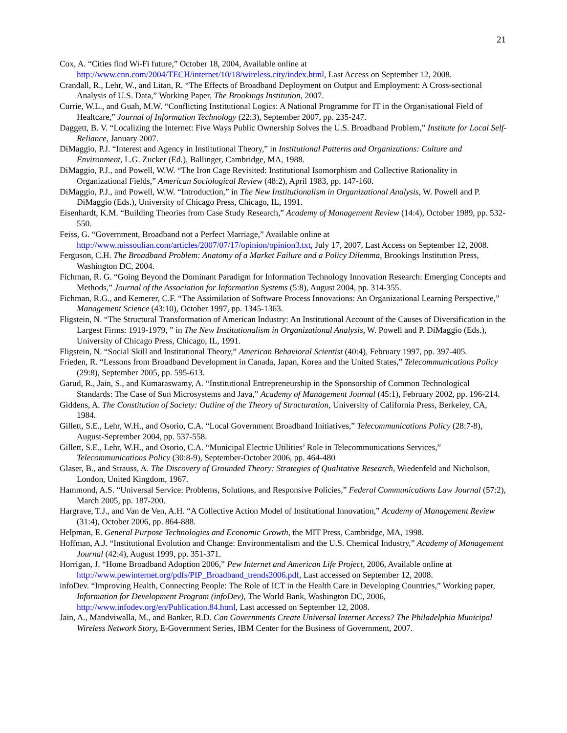21
Cox, A. “Cities find Wi-Fi future,” October 18, 2004, Available online at http://www.cnn.com/2004/TECH/internet/10/18/wireless.city/index.html, Last Access on September 12, 2008.
Crandall, R., Lehr, W., and Litan, R. “The Effects of Broadband Deployment on Output and Employment: A Cross-sectional Analysis of U.S. Data,” Working Paper, The Brookings Institution, 2007.
Currie, W.L., and Guah, M.W. “Conflicting Institutional Logics: A National Programme for IT in the Organisational Field of Healtcare,” Journal of Information Technology (22:3), September 2007, pp. 235-247.
Daggett, B. V. “Localizing the Internet: Five Ways Public Ownership Solves the U.S. Broadband Problem,” Institute for Local Self-Reliance, January 2007.
DiMaggio, P.J. “Interest and Agency in Institutional Theory,” in Institutional Patterns and Organizations: Culture and Environment, L.G. Zucker (Ed.), Ballinger, Cambridge, MA, 1988.
DiMaggio, P.J., and Powell, W.W. “The Iron Cage Revisited: Institutional Isomorphism and Collective Rationality in Organizational Fields,” American Sociological Review (48:2), April 1983, pp. 147-160.
DiMaggio, P.J., and Powell, W.W. “Introduction,” in The New Institutionalism in Organizational Analysis, W. Powell and P. DiMaggio (Eds.), University of Chicago Press, Chicago, IL, 1991.
Eisenhardt, K.M. “Building Theories from Case Study Research,” Academy of Management Review (14:4), October 1989, pp. 532-550.
Feiss, G. “Government, Broadband not a Perfect Marriage,” Available online at http://www.missoulian.com/articles/2007/07/17/opinion/opinion3.txt, July 17, 2007, Last Access on September 12, 2008.
Ferguson, C.H. The Broadband Problem: Anatomy of a Market Failure and a Policy Dilemma, Brookings Institution Press, Washington DC, 2004.
Fichman, R. G. “Going Beyond the Dominant Paradigm for Information Technology Innovation Research: Emerging Concepts and Methods,” Journal of the Association for Information Systems (5:8), August 2004, pp. 314-355.
Fichman, R.G., and Kemerer, C.F. “The Assimilation of Software Process Innovations: An Organizational Learning Perspective,” Management Science (43:10), October 1997, pp. 1345-1363.
Fligstein, N. “The Structural Transformation of American Industry: An Institutional Account of the Causes of Diversification in the Largest Firms: 1919-1979, ” in The New Institutionalism in Organizational Analysis, W. Powell and P. DiMaggio (Eds.), University of Chicago Press, Chicago, IL, 1991.
Fligstein, N. “Social Skill and Institutional Theory,” American Behavioral Scientist (40:4), February 1997, pp. 397-405.
Frieden, R. “Lessons from Broadband Development in Canada, Japan, Korea and the United States,” Telecommunications Policy (29:8), September 2005, pp. 595-613.
Garud, R., Jain, S., and Kumaraswamy, A. “Institutional Entrepreneurship in the Sponsorship of Common Technological Standards: The Case of Sun Microsystems and Java,” Academy of Management Journal (45:1), February 2002, pp. 196-214.
Giddens, A. The Constitution of Society: Outline of the Theory of Structuration, University of California Press, Berkeley, CA, 1984.
Gillett, S.E., Lehr, W.H., and Osorio, C.A. “Local Government Broadband Initiatives,” Telecommunications Policy (28:7-8), August-September 2004, pp. 537-558.
Gillett, S.E., Lehr, W.H., and Osorio, C.A. “Municipal Electric Utilities’ Role in Telecommunications Services,” Telecommunications Policy (30:8-9), September-October 2006, pp. 464-480
Glaser, B., and Strauss, A. The Discovery of Grounded Theory: Strategies of Qualitative Research, Wiedenfeld and Nicholson, London, United Kingdom, 1967.
Hammond, A.S. “Universal Service: Problems, Solutions, and Responsive Policies,” Federal Communications Law Journal (57:2), March 2005, pp. 187-200.
Hargrave, T.J., and Van de Ven, A.H. “A Collective Action Model of Institutional Innovation,” Academy of Management Review (31:4), October 2006, pp. 864-888.
Helpman, E. General Purpose Technologies and Economic Growth, the MIT Press, Cambridge, MA, 1998.
Hoffman, A.J. “Institutional Evolution and Change: Environmentalism and the U.S. Chemical Industry,” Academy of Management Journal (42:4), August 1999, pp. 351-371.
Horrigan, J. “Home Broadband Adoption 2006,” Pew Internet and American Life Project, 2006, Available online at http://www.pewinternet.org/pdfs/PIP_Broadband_trends2006.pdf, Last accessed on September 12, 2008.
infoDev. “Improving Health, Connecting People: The Role of ICT in the Health Care in Developing Countries,” Working paper, Information for Development Program (infoDev), The World Bank, Washington DC, 2006, http://www.infodev.org/en/Publication.84.html, Last accessed on September 12, 2008.
Jain, A., Mandviwalla, M., and Banker, R.D. Can Governments Create Universal Internet Access? The Philadelphia Municipal Wireless Network Story, E-Government Series, IBM Center for the Business of Government, 2007.